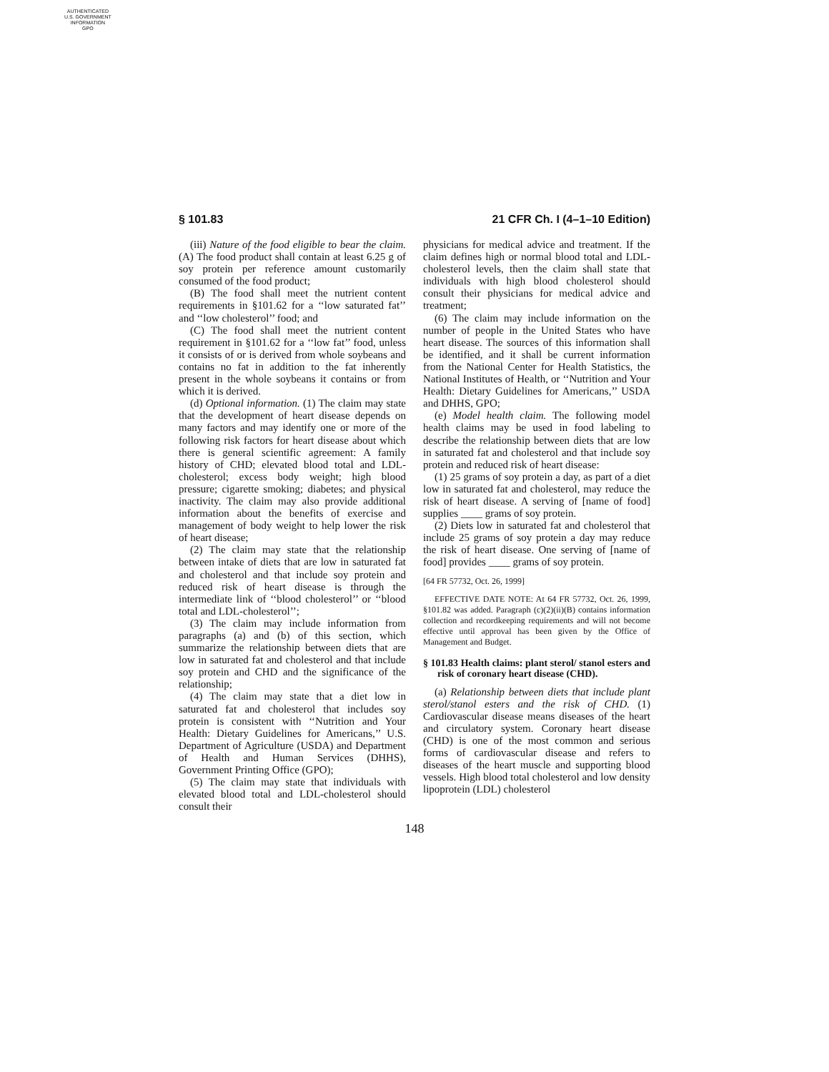AUTHENTICATED
U.S. GOVERNMENT
INFORMATION
GPO
§ 101.83 21 CFR Ch. I (4–1–10 Edition)
(iii) Nature of the food eligible to bear the claim. (A) The food product shall contain at least 6.25 g of soy protein per reference amount customarily consumed of the food product;
(B) The food shall meet the nutrient content requirements in §101.62 for a ‘‘low saturated fat’’ and ‘‘low cholesterol’’ food; and
(C) The food shall meet the nutrient content requirement in §101.62 for a ‘‘low fat’’ food, unless it consists of or is derived from whole soybeans and contains no fat in addition to the fat inherently present in the whole soybeans it contains or from which it is derived.
(d) Optional information. (1) The claim may state that the development of heart disease depends on many factors and may identify one or more of the following risk factors for heart disease about which there is general scientific agreement: A family history of CHD; elevated blood total and LDL-cholesterol; excess body weight; high blood pressure; cigarette smoking; diabetes; and physical inactivity. The claim may also provide additional information about the benefits of exercise and management of body weight to help lower the risk of heart disease;
(2) The claim may state that the relationship between intake of diets that are low in saturated fat and cholesterol and that include soy protein and reduced risk of heart disease is through the intermediate link of ‘‘blood cholesterol’’ or ‘‘blood total and LDL-cholesterol’’;
(3) The claim may include information from paragraphs (a) and (b) of this section, which summarize the relationship between diets that are low in saturated fat and cholesterol and that include soy protein and CHD and the significance of the relationship;
(4) The claim may state that a diet low in saturated fat and cholesterol that includes soy protein is consistent with ‘‘Nutrition and Your Health: Dietary Guidelines for Americans,’’ U.S. Department of Agriculture (USDA) and Department of Health and Human Services (DHHS), Government Printing Office (GPO);
(5) The claim may state that individuals with elevated blood total and LDL-cholesterol should consult their
physicians for medical advice and treatment. If the claim defines high or normal blood total and LDL-cholesterol levels, then the claim shall state that individuals with high blood cholesterol should consult their physicians for medical advice and treatment;
(6) The claim may include information on the number of people in the United States who have heart disease. The sources of this information shall be identified, and it shall be current information from the National Center for Health Statistics, the National Institutes of Health, or ‘‘Nutrition and Your Health: Dietary Guidelines for Americans,’’ USDA and DHHS, GPO;
(e) Model health claim. The following model health claims may be used in food labeling to describe the relationship between diets that are low in saturated fat and cholesterol and that include soy protein and reduced risk of heart disease:
(1) 25 grams of soy protein a day, as part of a diet low in saturated fat and cholesterol, may reduce the risk of heart disease. A serving of [name of food] supplies ____ grams of soy protein.
(2) Diets low in saturated fat and cholesterol that include 25 grams of soy protein a day may reduce the risk of heart disease. One serving of [name of food] provides ____ grams of soy protein.
[64 FR 57732, Oct. 26, 1999]
EFFECTIVE DATE NOTE: At 64 FR 57732, Oct. 26, 1999, §101.82 was added. Paragraph (c)(2)(ii)(B) contains information collection and recordkeeping requirements and will not become effective until approval has been given by the Office of Management and Budget.
§ 101.83 Health claims: plant sterol/ stanol esters and risk of coronary heart disease (CHD).
(a) Relationship between diets that include plant sterol/stanol esters and the risk of CHD. (1) Cardiovascular disease means diseases of the heart and circulatory system. Coronary heart disease (CHD) is one of the most common and serious forms of cardiovascular disease and refers to diseases of the heart muscle and supporting blood vessels. High blood total cholesterol and low density lipoprotein (LDL) cholesterol
148